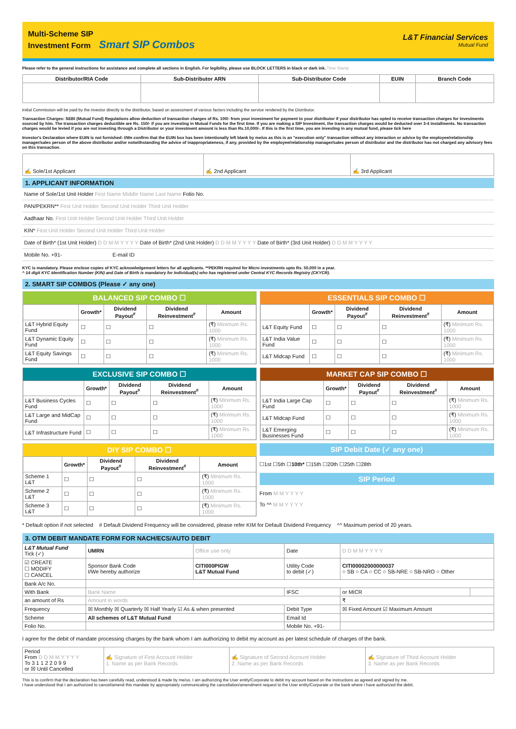Multi-Scheme SIP
Investment Form Smart SIP Combos
L&T Financial Services
Mutual Fund
Please refer to the general instructions for assistance and complete all sections in English. For legibility, please use BLOCK LETTERS in black or dark ink. Time Stamp
| Distributor/RIA Code | Sub-Distributor ARN | Sub-Distributor Code | EUIN | Branch Code |
| --- | --- | --- | --- | --- |
Initial Commission will be paid by the investor directly to the distributor, based on assessment of various factors including the service rendered by the Distributor.
Transaction Charges: SEBI (Mutual Fund) Regulations allow deduction of transaction charges of Rs. 100/- from your investment for payment to your distributor if your distributor has opted to receive transaction charges for investments sourced by him. The transaction charges deductible are Rs. 150/- if you are investing in Mutual Funds for the first time. If you are making a SIP Investment, the transaction charges would be deducted over 3-4 installments. No transaction charges would be levied if you are not investing through a Distributor or your investment amount is less than Rs.10,000/-. If this is the first time, you are investing in any mutual fund, please tick here
Investor's Declaration where EUIN is not furnished: I/We confirm that the EUIN box has been intentionally left blank by me/us as this is an "execution only" transaction without any interaction or advice by the employee/relationship manager/sales person of the above distributor and/or notwithstanding the advice of inappropriateness, if any, provided by the employee/relationship manager/sales person of distributor and the distributor has not charged any advisory fees on this transaction.
| ✍ Sole/1st Applicant | ✍ 2nd Applicant | ✍ 3rd Applicant |
1. APPLICANT INFORMATION
Name of Sole/1st Unit Holder First Name Middle Name Last Name Folio No.
PAN/PEKRN** First Unit Holder Second Unit Holder Third Unit Holder
Aadhaar No. First Unit Holder Second Unit Holder Third Unit Holder
KIN* First Unit Holder Second Unit Holder Third Unit Holder
Date of Birth* (1st Unit Holder) D D M M Y Y Y Y Date of Birth* (2nd Unit Holder) D D M M Y Y Y Y Date of Birth* (3rd Unit Holder) D D M M Y Y Y Y
Mobile No. +91- E-mail ID
KYC is mandatory. Please enclose copies of KYC acknowledgement letters for all applicants. **PEKRN required for Micro investments upto Rs. 50,000 in a year.
^ 14 digit KYC Identification Number (KIN) and Date of Birth is mandatory for Individual(s) who has registered under Central KYC Records Registry (CKYCR).
2. SMART SIP COMBOS (Please ✓ any one)
BALANCED SIP COMBO ☐
| | Growth* | Dividend Payout<sup>#</sup> | Dividend Reinvestment<sup>#</sup> | Amount |
| --- | --- | --- | --- | --- |
| L&T Hybrid Equity Fund | ☐ | ☐ | ☐ | (₹) Minimum Rs. 1000 |
| L&T Dynamic Equity Fund | ☐ | ☐ | ☐ | (₹) Minimum Rs. 1000 |
| L&T Equity Savings Fund | ☐ | ☐ | ☐ | (₹) Minimum Rs. 1000 |
ESSENTIALS SIP COMBO ☐
| | Growth* | Dividend Payout<sup>#</sup> | Dividend Reinvestment<sup>#</sup> | Amount |
| --- | --- | --- | --- | --- |
| L&T Equity Fund | ☐ | ☐ | ☐ | (₹) Minimum Rs. 1000 |
| L&T India Value Fund | ☐ | ☐ | ☐ | (₹) Minimum Rs. 1000 |
| L&T Midcap Fund | ☐ | ☐ | ☐ | (₹) Minimum Rs. 1000 |
EXCLUSIVE SIP COMBO ☐
| | Growth* | Dividend Payout<sup>#</sup> | Dividend Reinvestment<sup>#</sup> | Amount |
| --- | --- | --- | --- | --- |
| L&T Business Cycles Fund | ☐ | ☐ | ☐ | (₹) Minimum Rs. 1000 |
| L&T Large and MidCap Fund | ☐ | ☐ | ☐ | (₹) Minimum Rs. 1000 |
| L&T Infrastructure Fund | ☐ | ☐ | ☐ | (₹) Minimum Rs. 1000 |
MARKET CAP SIP COMBO ☐
| | Growth* | Dividend Payout<sup>#</sup> | Dividend Reinvestment<sup>#</sup> | Amount |
| --- | --- | --- | --- | --- |
| L&T India Large Cap Fund | ☐ | ☐ | ☐ | (₹) Minimum Rs. 1000 |
| L&T Midcap Fund | ☐ | ☐ | ☐ | (₹) Minimum Rs. 1000 |
| L&T Emerging Businesses Fund | ☐ | ☐ | ☐ | (₹) Minimum Rs. 1000 |
DIY SIP COMBO ☐
| | Growth* | Dividend Payout<sup>#</sup> | Dividend Reinvestment<sup>#</sup> | Amount |
| --- | --- | --- | --- | --- |
| Scheme 1 L&T | ☐ | ☐ | ☐ | (₹) Minimum Rs. 1000 |
| Scheme 2 L&T | ☐ | ☐ | ☐ | (₹) Minimum Rs. 1000 |
| Scheme 3 L&T | ☐ | ☐ | ☐ | (₹) Minimum Rs. 1000 |
SIP Debit Date (✓ any one)
☐1st ☐5th ☐10th* ☐15th ☐20th ☐25th ☐28th
SIP Period
From M M Y Y Y Y
To ^^ M M Y Y Y Y
* Default option if not selected # Default Dividend Frequency will be considered, please refer KIM for Default Dividend Frequency ^^ Maximum period of 20 years.
3. OTM DEBIT MANDATE FORM FOR NACH/ECS/AUTO DEBIT
| L&T Mutual Fund Tick (✓) | UMRN | Office use only | Date | D D M M Y Y Y Y | |
| ☑ CREATE ☐ MODIFY ☐ CANCEL | Sponsor Bank Code I/We hereby authorize | CITI000PIGW L&T Mutual Fund | Utility Code to debit (✓) | CITI00002000000037 ○ SB ○ CA ○ CC ○ SB-NRE ○ SB-NRO ○ Other | |
| Bank A/c No. | | | | | |
| With Bank | Bank Name | | IFSC | or MICR | |
| an amount of Rs | Amount in words | | | ₹ | |
| Frequency | ☒ Monthly ☒ Quarterly ☒ Half Yearly ☑ As & when presented | | Debit Type | ☒ Fixed Amount ☑ Maximum Amount | |
| Scheme | All schemes of L&T Mutual Fund | | Email Id | | |
| Folio No. | | | Mobile No. +91- | | |
I agree for the debit of mandate processing charges by the bank whom I am authorizing to debit my account as per latest schedule of charges of the bank.
| Period From D D M M Y Y Y Y To 3 1 1 2 2 0 9 9 or ☒ Until Cancelled | ✍ Signature of First Account Holder 1. Name as per Bank Records | ✍ Signature of Second Account Holder 2. Name as per Bank Records | ✍ Signature of Third Account Holder 3. Name as per Bank Records |
This is to confirm that the declaration has been carefully read, understood & made by me/us. I am authorizing the User entity/Corporate to debit my account based on the instructions as agreed and signed by me.
I have understood that I am authorized to cancel/amend this mandate by appropriately communicating the cancellation/amendment request to the User entity/Corporate or the bank where I have authorized the debit.